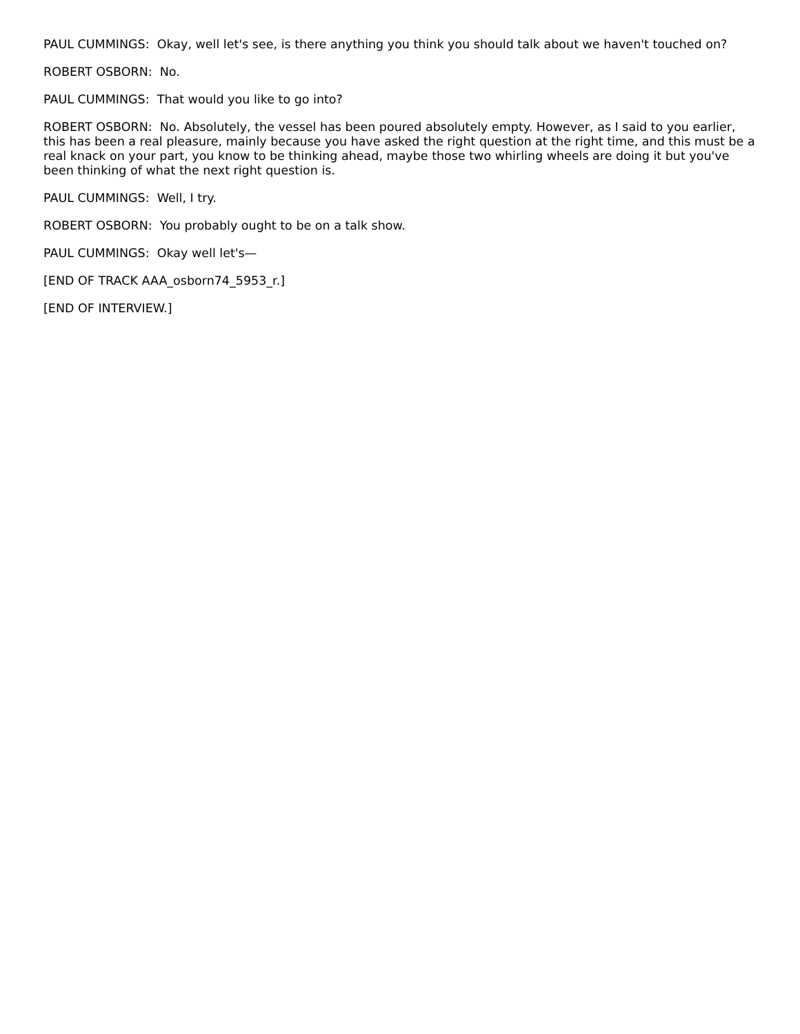PAUL CUMMINGS: Okay, well let's see, is there anything you think you should talk about we haven't touched on?
ROBERT OSBORN: No.
PAUL CUMMINGS: That would you like to go into?
ROBERT OSBORN: No. Absolutely, the vessel has been poured absolutely empty. However, as I said to you earlier, this has been a real pleasure, mainly because you have asked the right question at the right time, and this must be a real knack on your part, you know to be thinking ahead, maybe those two whirling wheels are doing it but you've been thinking of what the next right question is.
PAUL CUMMINGS: Well, I try.
ROBERT OSBORN: You probably ought to be on a talk show.
PAUL CUMMINGS: Okay well let's—
[END OF TRACK AAA_osborn74_5953_r.]
[END OF INTERVIEW.]